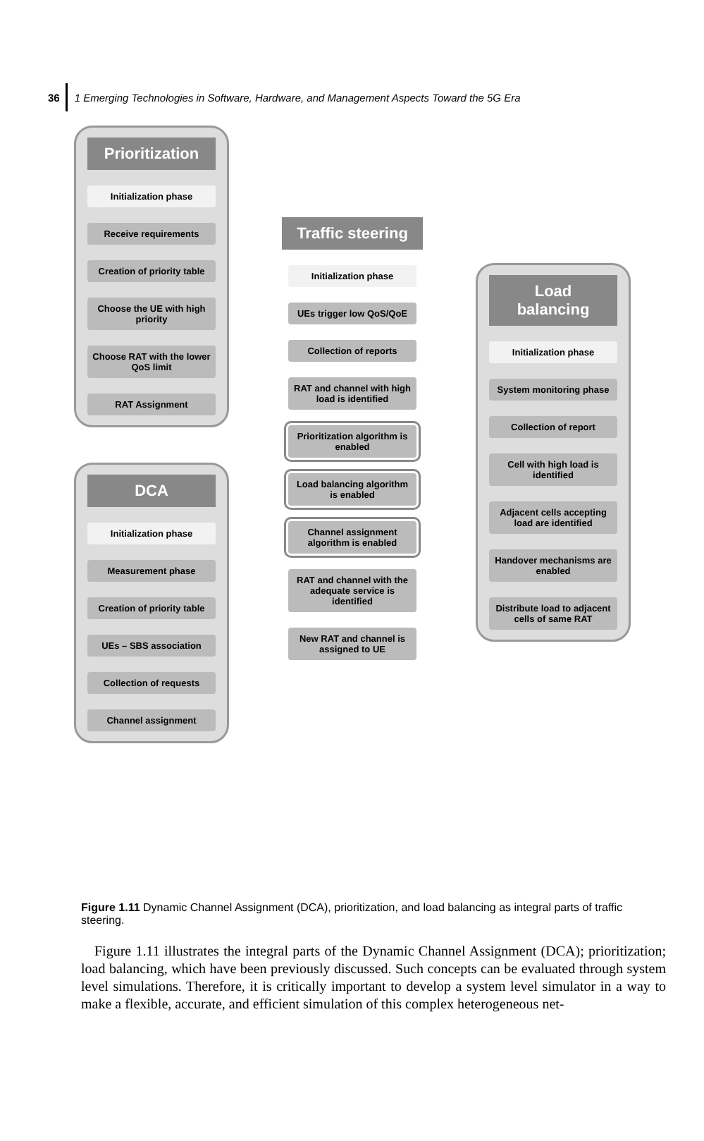36
1 Emerging Technologies in Software, Hardware, and Management Aspects Toward the 5G Era
Prioritization
Initialization phase
Receive requirements
Creation of priority table
Choose the UE with high priority
Choose RAT with the lower QoS limit
RAT Assignment
DCA
Initialization phase
Measurement phase
Creation of priority table
UEs – SBS association
Collection of requests
Channel assignment
Traffic steering
Initialization phase
UEs trigger low QoS/QoE
Collection of reports
RAT and channel with high load is identified
Prioritization algorithm is enabled
Load balancing algorithm is enabled
Channel assignment algorithm is enabled
RAT and channel with the adequate service is identified
New RAT and channel is assigned to UE
Load balancing
Initialization phase
System monitoring phase
Collection of report
Cell with high load is identified
Adjacent cells accepting load are identified
Handover mechanisms are enabled
Distribute load to adjacent cells of same RAT
Figure 1.11 Dynamic Channel Assignment (DCA), prioritization, and load balancing as integral parts of traffic steering.
Figure 1.11 illustrates the integral parts of the Dynamic Channel Assignment (DCA); prioritization; load balancing, which have been previously discussed. Such concepts can be evaluated through system level simulations. Therefore, it is critically important to develop a system level simulator in a way to make a flexible, accurate, and efficient simulation of this complex heterogeneous net-